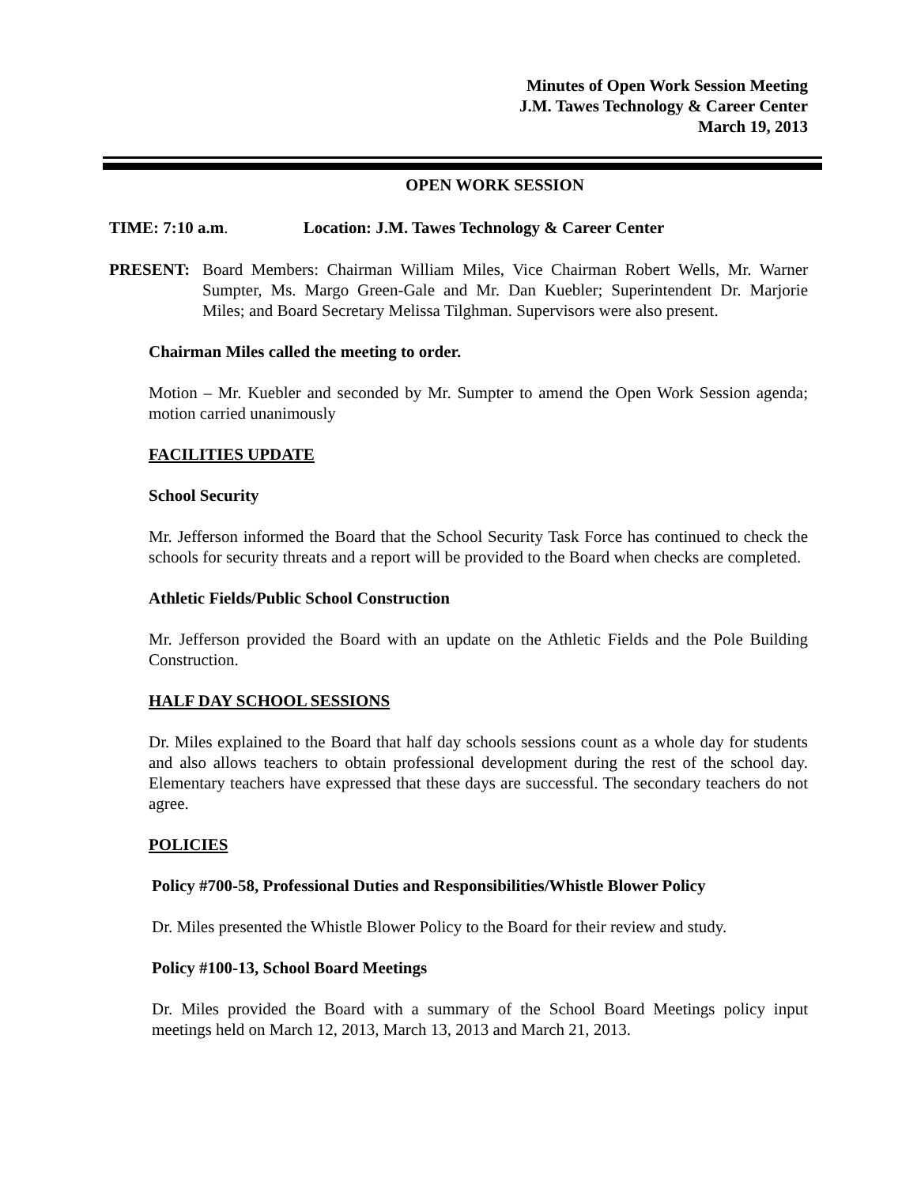Minutes of Open Work Session Meeting
J.M. Tawes Technology & Career Center
March 19, 2013
OPEN WORK SESSION
TIME: 7:10 a.m. Location: J.M. Tawes Technology & Career Center
PRESENT: Board Members: Chairman William Miles, Vice Chairman Robert Wells, Mr. Warner Sumpter, Ms. Margo Green-Gale and Mr. Dan Kuebler; Superintendent Dr. Marjorie Miles; and Board Secretary Melissa Tilghman. Supervisors were also present.
Chairman Miles called the meeting to order.
Motion – Mr. Kuebler and seconded by Mr. Sumpter to amend the Open Work Session agenda; motion carried unanimously
FACILITIES UPDATE
School Security
Mr. Jefferson informed the Board that the School Security Task Force has continued to check the schools for security threats and a report will be provided to the Board when checks are completed.
Athletic Fields/Public School Construction
Mr. Jefferson provided the Board with an update on the Athletic Fields and the Pole Building Construction.
HALF DAY SCHOOL SESSIONS
Dr. Miles explained to the Board that half day schools sessions count as a whole day for students and also allows teachers to obtain professional development during the rest of the school day. Elementary teachers have expressed that these days are successful. The secondary teachers do not agree.
POLICIES
Policy #700-58, Professional Duties and Responsibilities/Whistle Blower Policy
Dr. Miles presented the Whistle Blower Policy to the Board for their review and study.
Policy #100-13, School Board Meetings
Dr. Miles provided the Board with a summary of the School Board Meetings policy input meetings held on March 12, 2013, March 13, 2013 and March 21, 2013.